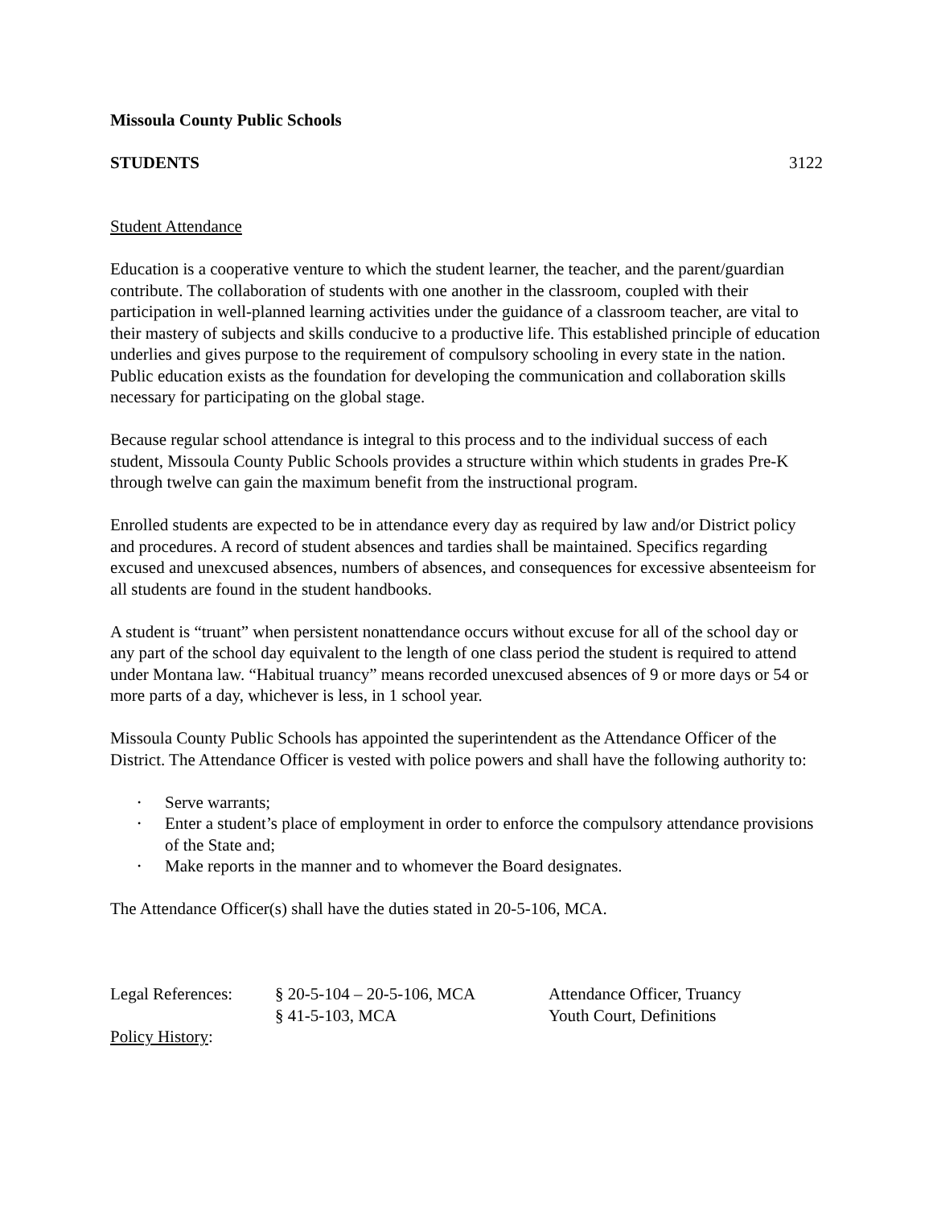Missoula County Public Schools
STUDENTS 3122
Student Attendance
Education is a cooperative venture to which the student learner, the teacher, and the parent/guardian contribute. The collaboration of students with one another in the classroom, coupled with their participation in well-planned learning activities under the guidance of a classroom teacher, are vital to their mastery of subjects and skills conducive to a productive life. This established principle of education underlies and gives purpose to the requirement of compulsory schooling in every state in the nation. Public education exists as the foundation for developing the communication and collaboration skills necessary for participating on the global stage.
Because regular school attendance is integral to this process and to the individual success of each student, Missoula County Public Schools provides a structure within which students in grades Pre-K through twelve can gain the maximum benefit from the instructional program.
Enrolled students are expected to be in attendance every day as required by law and/or District policy and procedures. A record of student absences and tardies shall be maintained. Specifics regarding excused and unexcused absences, numbers of absences, and consequences for excessive absenteeism for all students are found in the student handbooks.
A student is “truant” when persistent nonattendance occurs without excuse for all of the school day or any part of the school day equivalent to the length of one class period the student is required to attend under Montana law. “Habitual truancy” means recorded unexcused absences of 9 or more days or 54 or more parts of a day, whichever is less, in 1 school year.
Missoula County Public Schools has appointed the superintendent as the Attendance Officer of the District. The Attendance Officer is vested with police powers and shall have the following authority to:
• Serve warrants;
• Enter a student’s place of employment in order to enforce the compulsory attendance provisions of the State and;
• Make reports in the manner and to whomever the Board designates.
The Attendance Officer(s) shall have the duties stated in 20-5-106, MCA.
| Legal References: | § 20-5-104 – 20-5-106, MCA | Attendance Officer, Truancy |
| | § 41-5-103, MCA | Youth Court, Definitions |
Policy History: